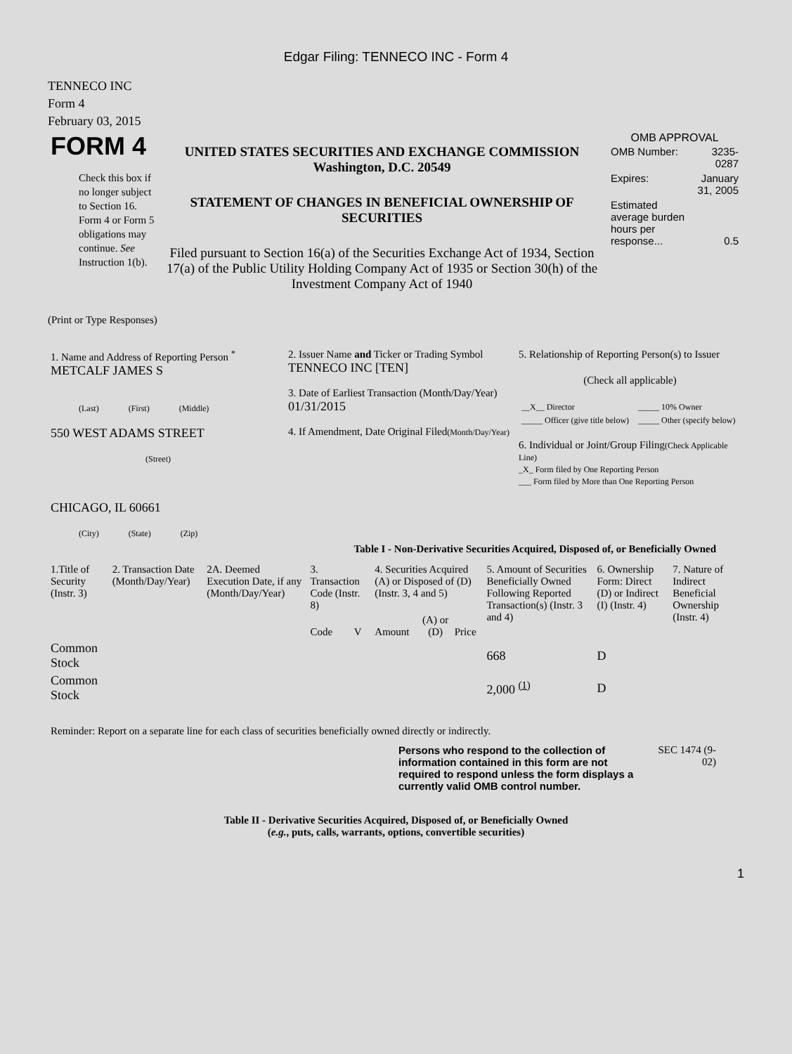Edgar Filing: TENNECO INC - Form 4
TENNECO INC
Form 4
February 03, 2015
| FORM 4 Check this box if no longer subject to Section 16. Form 4 or Form 5 obligations may continue. See Instruction 1(b). | UNITED STATES SECURITIES AND EXCHANGE COMMISSION Washington, D.C. 20549 STATEMENT OF CHANGES IN BENEFICIAL OWNERSHIP OF SECURITIES Filed pursuant to Section 16(a) of the Securities Exchange Act of 1934, Section 17(a) of the Public Utility Holding Company Act of 1935 or Section 30(h) of the Investment Company Act of 1940 | OMB APPROVAL / OMB Number: / 3235-0287 / / Expires: / January 31, 2005 / / Estimated average burden hours per response... / 0.5 / |
(Print or Type Responses)
| 1. Name and Address of Reporting Person <sup>*</sup> METCALF JAMES S (Last) (First) (Middle) 550 WEST ADAMS STREET (Street) CHICAGO, IL 60661 (City) (State) (Zip) | 2. Issuer Name and Ticker or Trading Symbol TENNECO INC [TEN] 3. Date of Earliest Transaction (Month/Day/Year) 01/31/2015 4. If Amendment, Date Original Filed (Month/Day/Year) | 5. Relationship of Reporting Person(s) to Issuer (Check all applicable) / __X__ Director / _____ 10% Owner / / _____ Officer (give title below) / _____ Other (specify below) / 6. Individual or Joint/Group Filing (Check Applicable Line) _X_ Form filed by One Reporting Person ___ Form filed by More than One Reporting Person |
Table I - Non-Derivative Securities Acquired, Disposed of, or Beneficially Owned
| 1.Title of Security (Instr. 3) | 2. Transaction Date (Month/Day/Year) | 2A. Deemed Execution Date, if any (Month/Day/Year) | 3. Transaction Code (Instr. 8) | | 4. Securities Acquired (A) or Disposed of (D) (Instr. 3, 4 and 5) | | | 5. Amount of Securities Beneficially Owned Following Reported Transaction(s) (Instr. 3 and 4) | 6. Ownership Form: Direct (D) or Indirect (I) (Instr. 4) | 7. Nature of Indirect Beneficial Ownership (Instr. 4) |
| --- | --- | --- | --- | --- | --- | --- | --- | --- | --- | --- |
| | | | Code | V | Amount | (A) or (D) | Price | | | |
| Common Stock | | | | | | | | 668 | D | |
| Common Stock | | | | | | | | 2,000 <sup>(1)</sup> | D | |
Reminder: Report on a separate line for each class of securities beneficially owned directly or indirectly.
| Persons who respond to the collection of information contained in this form are not required to respond unless the form displays a currently valid OMB control number. | SEC 1474 (9-02) |
Table II - Derivative Securities Acquired, Disposed of, or Beneficially Owned
(e.g., puts, calls, warrants, options, convertible securities)
1